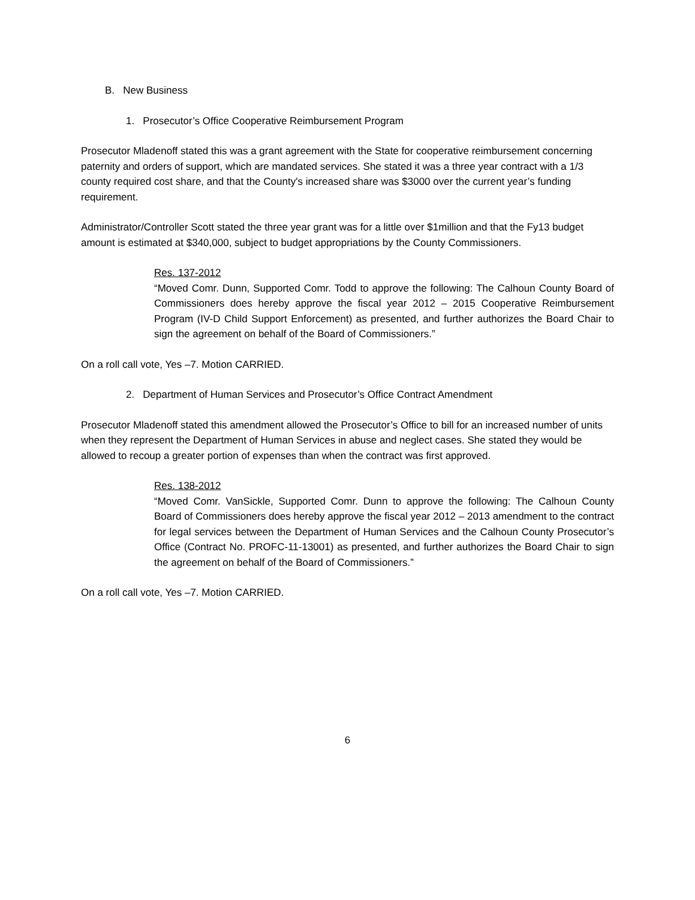B. New Business
1. Prosecutor’s Office Cooperative Reimbursement Program
Prosecutor Mladenoff stated this was a grant agreement with the State for cooperative reimbursement concerning paternity and orders of support, which are mandated services. She stated it was a three year contract with a 1/3 county required cost share, and that the County's increased share was $3000 over the current year’s funding requirement.
Administrator/Controller Scott stated the three year grant was for a little over $1million and that the Fy13 budget amount is estimated at $340,000, subject to budget appropriations by the County Commissioners.
Res. 137-2012
“Moved Comr. Dunn, Supported Comr. Todd to approve the following: The Calhoun County Board of Commissioners does hereby approve the fiscal year 2012 – 2015 Cooperative Reimbursement Program (IV-D Child Support Enforcement) as presented, and further authorizes the Board Chair to sign the agreement on behalf of the Board of Commissioners.”
On a roll call vote, Yes –7. Motion CARRIED.
2. Department of Human Services and Prosecutor’s Office Contract Amendment
Prosecutor Mladenoff stated this amendment allowed the Prosecutor’s Office to bill for an increased number of units when they represent the Department of Human Services in abuse and neglect cases. She stated they would be allowed to recoup a greater portion of expenses than when the contract was first approved.
Res. 138-2012
“Moved Comr. VanSickle, Supported Comr. Dunn to approve the following: The Calhoun County Board of Commissioners does hereby approve the fiscal year 2012 – 2013 amendment to the contract for legal services between the Department of Human Services and the Calhoun County Prosecutor’s Office (Contract No. PROFC-11-13001) as presented, and further authorizes the Board Chair to sign the agreement on behalf of the Board of Commissioners.”
On a roll call vote, Yes –7. Motion CARRIED.
6